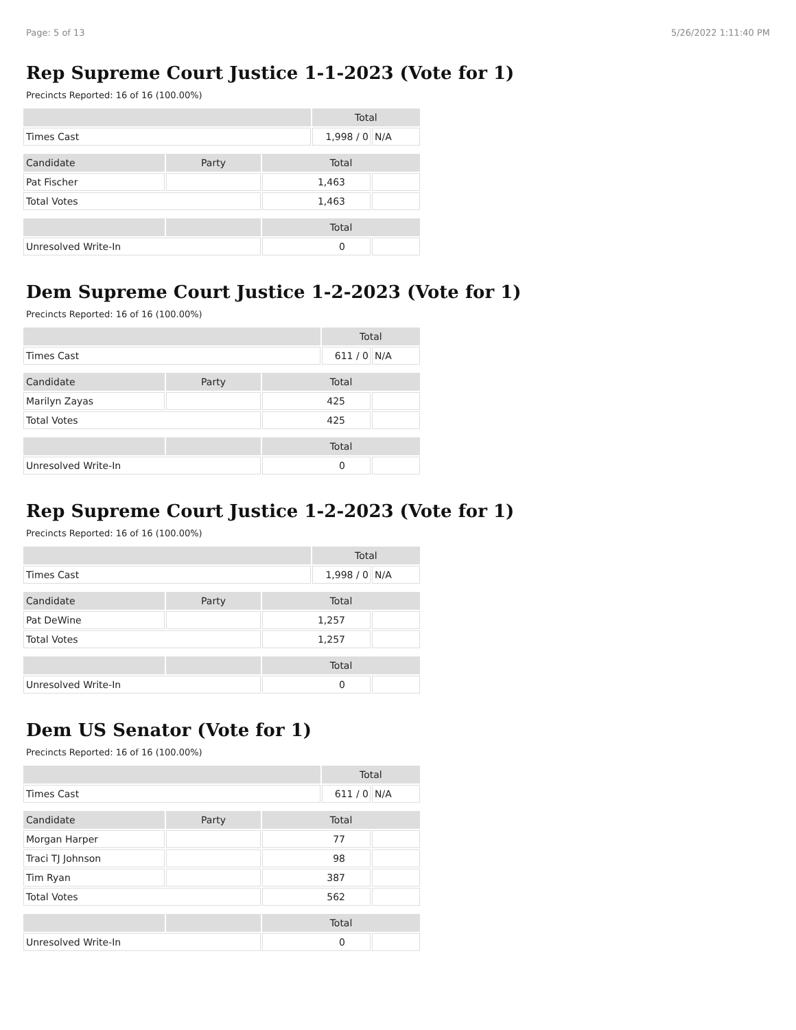Page: 5 of 13 5/26/2022 1:11:40 PM
Rep Supreme Court Justice 1-1-2023 (Vote for 1)
Precincts Reported: 16 of 16 (100.00%)
| | Total | |
| --- | --- | --- |
| Times Cast | 1,998 / 0 | N/A |
| Candidate | Party | Total | |
| --- | --- | --- | --- |
| Pat Fischer | | 1,463 | |
| Total Votes | | 1,463 | |
| | | Total | |
| --- | --- | --- | --- |
| Unresolved Write-In | | 0 | |
Dem Supreme Court Justice 1-2-2023 (Vote for 1)
Precincts Reported: 16 of 16 (100.00%)
| | Total | |
| --- | --- | --- |
| Times Cast | 611 / 0 | N/A |
| Candidate | Party | Total | |
| --- | --- | --- | --- |
| Marilyn Zayas | | 425 | |
| Total Votes | | 425 | |
| | | Total | |
| --- | --- | --- | --- |
| Unresolved Write-In | | 0 | |
Rep Supreme Court Justice 1-2-2023 (Vote for 1)
Precincts Reported: 16 of 16 (100.00%)
| | Total | |
| --- | --- | --- |
| Times Cast | 1,998 / 0 | N/A |
| Candidate | Party | Total | |
| --- | --- | --- | --- |
| Pat DeWine | | 1,257 | |
| Total Votes | | 1,257 | |
| | | Total | |
| --- | --- | --- | --- |
| Unresolved Write-In | | 0 | |
Dem US Senator (Vote for 1)
Precincts Reported: 16 of 16 (100.00%)
| | Total | |
| --- | --- | --- |
| Times Cast | 611 / 0 | N/A |
| Candidate | Party | Total | |
| --- | --- | --- | --- |
| Morgan Harper | | 77 | |
| Traci TJ Johnson | | 98 | |
| Tim Ryan | | 387 | |
| Total Votes | | 562 | |
| | | Total | |
| --- | --- | --- | --- |
| Unresolved Write-In | | 0 | |